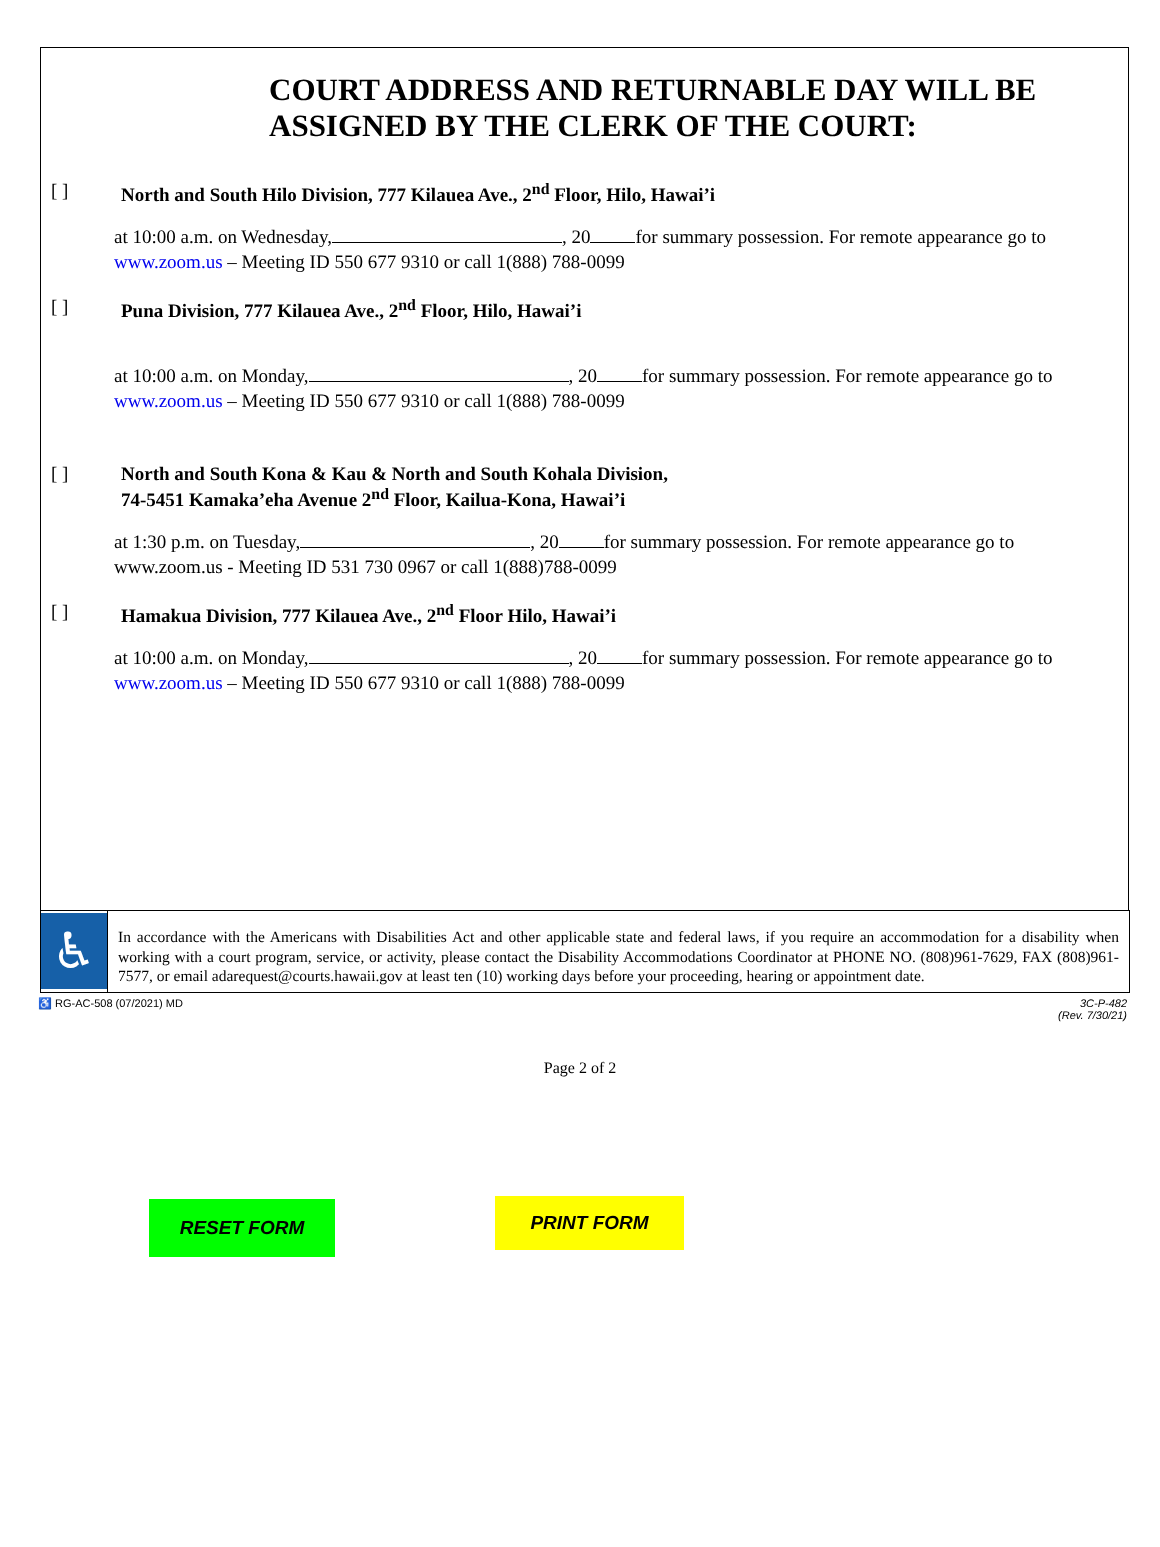COURT ADDRESS AND RETURNABLE DAY WILL BE
ASSIGNED BY THE CLERK OF THE COURT:
[ ] North and South Hilo Division, 777 Kilauea Ave., 2<sup>nd</sup> Floor, Hilo, Hawai’i
at 10:00 a.m. on Wednesday, , 20 for summary possession. For remote appearance go to www.zoom.us – Meeting ID 550 677 9310 or call 1(888) 788-0099
[ ] Puna Division, 777 Kilauea Ave., 2<sup>nd</sup> Floor, Hilo, Hawai’i
at 10:00 a.m. on Monday, , 20 for summary possession. For remote appearance go to www.zoom.us – Meeting ID 550 677 9310 or call 1(888) 788-0099
[ ] North and South Kona & Kau & North and South Kohala Division,
74-5451 Kamaka’eha Avenue 2<sup>nd</sup> Floor, Kailua-Kona, Hawai’i
at 1:30 p.m. on Tuesday, , 20 for summary possession. For remote appearance go to www.zoom.us - Meeting ID 531 730 0967 or call 1(888)788-0099
[ ] Hamakua Division, 777 Kilauea Ave., 2<sup>nd</sup> Floor Hilo, Hawai’i
at 10:00 a.m. on Monday, , 20 for summary possession. For remote appearance go to www.zoom.us – Meeting ID 550 677 9310 or call 1(888) 788-0099
♿
In accordance with the Americans with Disabilities Act and other applicable state and federal laws, if you require an accommodation for a disability when working with a court program, service, or activity, please contact the Disability Accommodations Coordinator at PHONE NO. (808)961-7629, FAX (808)961-7577, or email adarequest@courts.hawaii.gov at least ten (10) working days before your proceeding, hearing or appointment date.
♿ RG-AC-508 (07/2021) MD 3C-P-482
(Rev. 7/30/21)
Page 2 of 2
RESET FORM
PRINT FORM